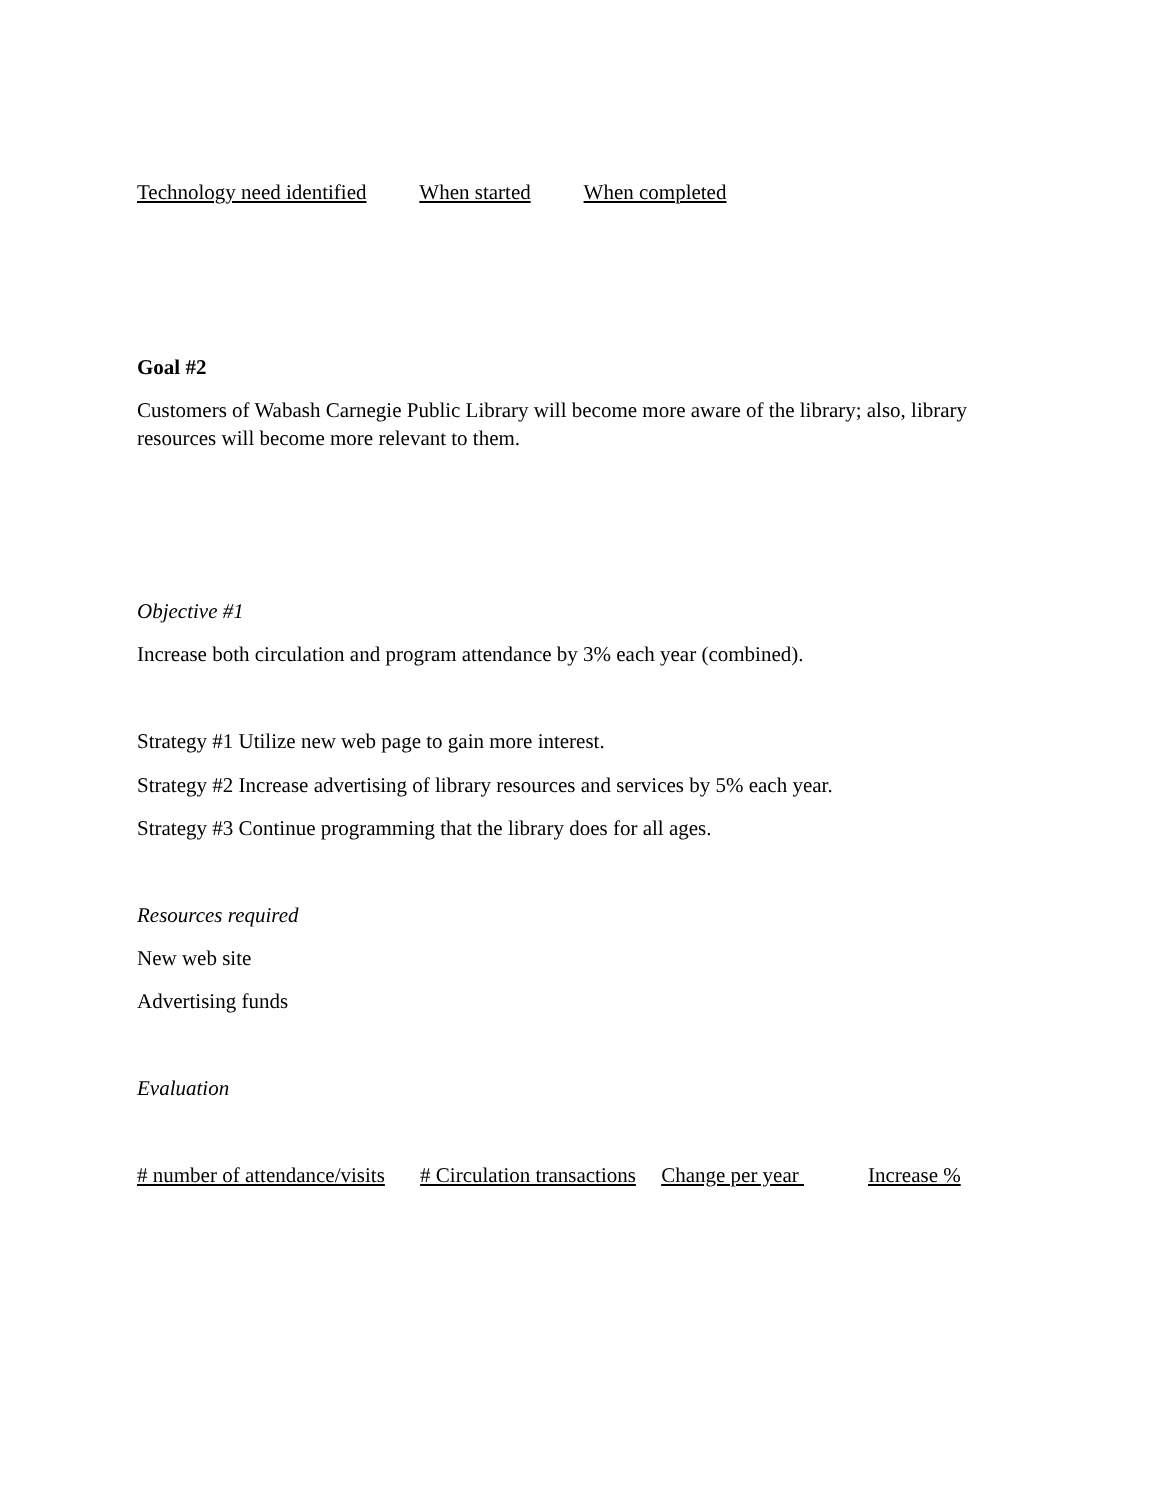Technology need identified When started When completed
Goal #2
Customers of Wabash Carnegie Public Library will become more aware of the library; also, library resources will become more relevant to them.
Objective #1
Increase both circulation and program attendance by 3% each year (combined).
Strategy #1 Utilize new web page to gain more interest.
Strategy #2 Increase advertising of library resources and services by 5% each year.
Strategy #3 Continue programming that the library does for all ages.
Resources required
New web site
Advertising funds
Evaluation
# number of attendance/visits # Circulation transactions Change per year Increase %